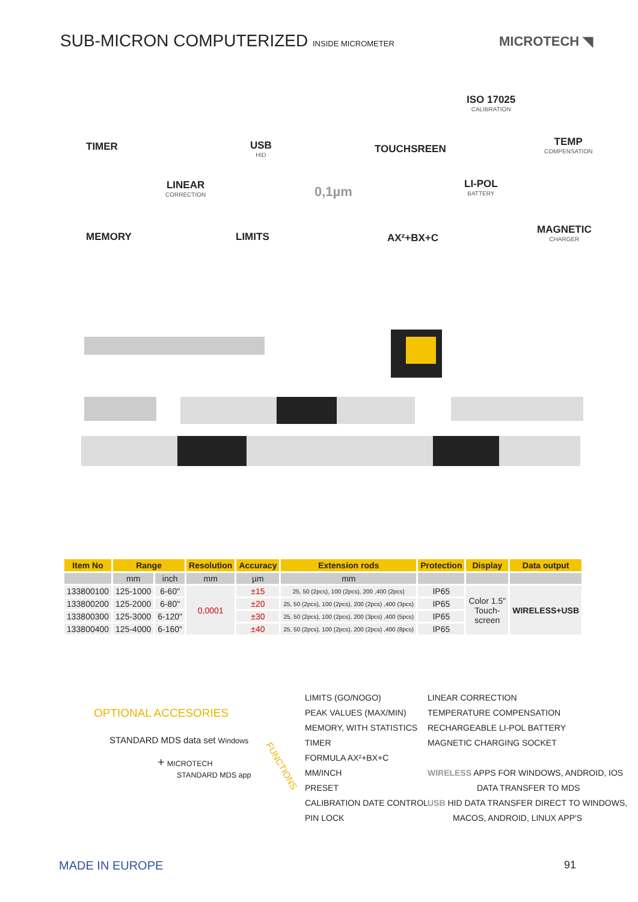SUB-MICRON COMPUTERIZED INSIDE MICROMETER
MICROTECH ◥
ISO 17025
CALIBRATION
TIMER USB
HID
TOUCHSREEN
TEMP
COMPENSATION
LINEAR
CORRECTION
0,1µm LI-POL
BATTERY
MEMORY LIMITS AX²+BX+C
MAGNETIC
CHARGER
| Item No | Range | | Resolution | Accuracy | Extension rods | Protection | Display | Data output |
| --- | --- | --- | --- | --- | --- | --- | --- | --- |
| | mm | inch | mm | µm | mm | | | |
| 133800100 | 125-1000 | 6-60" | 0,0001 | ±15 | 25, 50 (2pcs), 100 (2pcs), 200 ,400 (2pcs) | IP65 | Color 1.5" Touch- screen | WIRELESS+USB |
| 133800200 | 125-2000 | 6-80" | | ±20 | 25, 50 (2pcs), 100 (2pcs), 200 (2pcs) ,400 (3pcs) | IP65 | | |
| 133800300 | 125-3000 | 6-120" | | ±30 | 25, 50 (2pcs), 100 (2pcs), 200 (3pcs) ,400 (5pcs) | IP65 | | |
| 133800400 | 125-4000 | 6-160" | | ±40 | 25, 50 (2pcs), 100 (2pcs), 200 (2pcs) ,400 (8pcs) | IP65 | | |
OPTIONAL ACCESORIES
STANDARD MDS data set Windows
+ MICROTECH
STANDARD MDS app
FUNCTIONS
LIMITS (GO/NOGO)
PEAK VALUES (MAX/MIN)
MEMORY, WITH STATISTICS
TIMER
FORMULA AX²+BX+C
MM/INCH
PRESET
CALIBRATION DATE CONTROL
PIN LOCK
LINEAR CORRECTION
TEMPERATURE COMPENSATION
RECHARGEABLE LI-POL BATTERY
MAGNETIC CHARGING SOCKET
WIRELESS APPS FOR WINDOWS, ANDROID, IOS
DATA TRANSFER TO MDS
USB HID DATA TRANSFER DIRECT TO WINDOWS,
MACOS, ANDROID, LINUX APP'S
MADE IN EUROPE 91